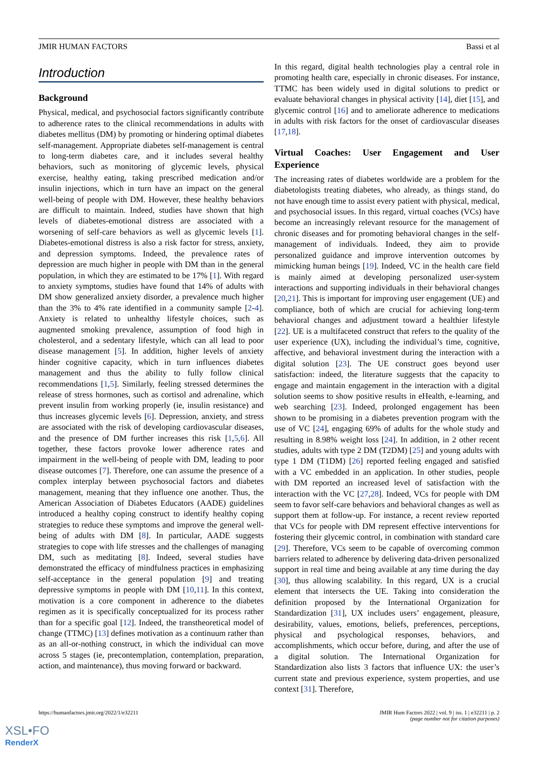JMIR HUMAN FACTORS Bassi et al
Introduction
Background
Physical, medical, and psychosocial factors significantly contribute to adherence rates to the clinical recommendations in adults with diabetes mellitus (DM) by promoting or hindering optimal diabetes self-management. Appropriate diabetes self-management is central to long-term diabetes care, and it includes several healthy behaviors, such as monitoring of glycemic levels, physical exercise, healthy eating, taking prescribed medication and/or insulin injections, which in turn have an impact on the general well-being of people with DM. However, these healthy behaviors are difficult to maintain. Indeed, studies have shown that high levels of diabetes-emotional distress are associated with a worsening of self-care behaviors as well as glycemic levels [1]. Diabetes-emotional distress is also a risk factor for stress, anxiety, and depression symptoms. Indeed, the prevalence rates of depression are much higher in people with DM than in the general population, in which they are estimated to be 17% [1]. With regard to anxiety symptoms, studies have found that 14% of adults with DM show generalized anxiety disorder, a prevalence much higher than the 3% to 4% rate identified in a community sample [2-4]. Anxiety is related to unhealthy lifestyle choices, such as augmented smoking prevalence, assumption of food high in cholesterol, and a sedentary lifestyle, which can all lead to poor disease management [5]. In addition, higher levels of anxiety hinder cognitive capacity, which in turn influences diabetes management and thus the ability to fully follow clinical recommendations [1,5]. Similarly, feeling stressed determines the release of stress hormones, such as cortisol and adrenaline, which prevent insulin from working properly (ie, insulin resistance) and thus increases glycemic levels [6]. Depression, anxiety, and stress are associated with the risk of developing cardiovascular diseases, and the presence of DM further increases this risk [1,5,6]. All together, these factors provoke lower adherence rates and impairment in the well-being of people with DM, leading to poor disease outcomes [7]. Therefore, one can assume the presence of a complex interplay between psychosocial factors and diabetes management, meaning that they influence one another. Thus, the American Association of Diabetes Educators (AADE) guidelines introduced a healthy coping construct to identify healthy coping strategies to reduce these symptoms and improve the general well-being of adults with DM [8]. In particular, AADE suggests strategies to cope with life stresses and the challenges of managing DM, such as meditating [8]. Indeed, several studies have demonstrated the efficacy of mindfulness practices in emphasizing self-acceptance in the general population [9] and treating depressive symptoms in people with DM [10,11]. In this context, motivation is a core component in adherence to the diabetes regimen as it is specifically conceptualized for its process rather than for a specific goal [12]. Indeed, the transtheoretical model of change (TTMC) [13] defines motivation as a continuum rather than as an all-or-nothing construct, in which the individual can move across 5 stages (ie, precontemplation, contemplation, preparation, action, and maintenance), thus moving forward or backward.
In this regard, digital health technologies play a central role in promoting health care, especially in chronic diseases. For instance, TTMC has been widely used in digital solutions to predict or evaluate behavioral changes in physical activity [14], diet [15], and glycemic control [16] and to ameliorate adherence to medications in adults with risk factors for the onset of cardiovascular diseases [17,18].
Virtual Coaches: User Engagement and User Experience
The increasing rates of diabetes worldwide are a problem for the diabetologists treating diabetes, who already, as things stand, do not have enough time to assist every patient with physical, medical, and psychosocial issues. In this regard, virtual coaches (VCs) have become an increasingly relevant resource for the management of chronic diseases and for promoting behavioral changes in the self-management of individuals. Indeed, they aim to provide personalized guidance and improve intervention outcomes by mimicking human beings [19]. Indeed, VC in the health care field is mainly aimed at developing personalized user-system interactions and supporting individuals in their behavioral changes [20,21]. This is important for improving user engagement (UE) and compliance, both of which are crucial for achieving long-term behavioral changes and adjustment toward a healthier lifestyle [22]. UE is a multifaceted construct that refers to the quality of the user experience (UX), including the individual’s time, cognitive, affective, and behavioral investment during the interaction with a digital solution [23]. The UE construct goes beyond user satisfaction: indeed, the literature suggests that the capacity to engage and maintain engagement in the interaction with a digital solution seems to show positive results in eHealth, e-learning, and web searching [23]. Indeed, prolonged engagement has been shown to be promising in a diabetes prevention program with the use of VC [24], engaging 69% of adults for the whole study and resulting in 8.98% weight loss [24]. In addition, in 2 other recent studies, adults with type 2 DM (T2DM) [25] and young adults with type 1 DM (T1DM) [26] reported feeling engaged and satisfied with a VC embedded in an application. In other studies, people with DM reported an increased level of satisfaction with the interaction with the VC [27,28]. Indeed, VCs for people with DM seem to favor self-care behaviors and behavioral changes as well as support them at follow-up. For instance, a recent review reported that VCs for people with DM represent effective interventions for fostering their glycemic control, in combination with standard care [29]. Therefore, VCs seem to be capable of overcoming common barriers related to adherence by delivering data-driven personalized support in real time and being available at any time during the day [30], thus allowing scalability. In this regard, UX is a crucial element that intersects the UE. Taking into consideration the definition proposed by the International Organization for Standardization [31], UX includes users’ engagement, pleasure, desirability, values, emotions, beliefs, preferences, perceptions, physical and psychological responses, behaviors, and accomplishments, which occur before, during, and after the use of a digital solution. The International Organization for Standardization also lists 3 factors that influence UX: the user’s current state and previous experience, system properties, and use context [31]. Therefore,
https://humanfactors.jmir.org/2022/1/e32211 JMIR Hum Factors 2022 | vol. 9 | iss. 1 | e32211 | p. 2
(page number not for citation purposes)
XSL•FO
RenderX